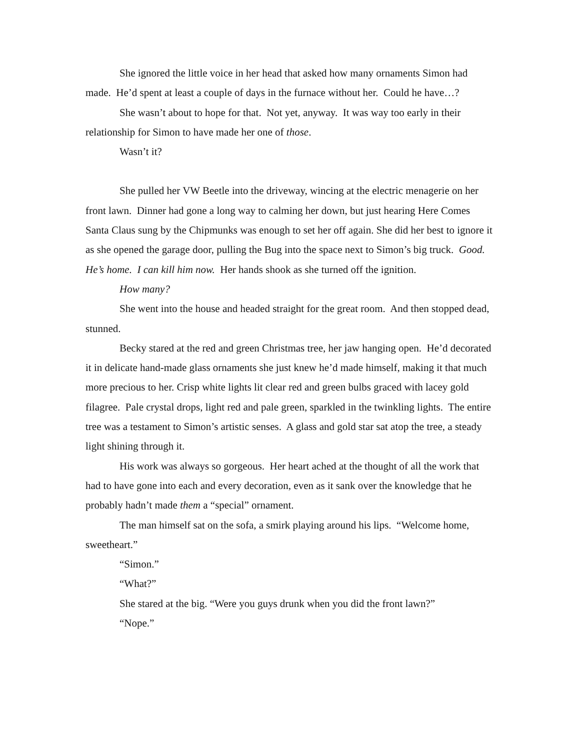She ignored the little voice in her head that asked how many ornaments Simon had made. He’d spent at least a couple of days in the furnace without her. Could he have…?
She wasn’t about to hope for that. Not yet, anyway. It was way too early in their relationship for Simon to have made her one of those.
Wasn’t it?
She pulled her VW Beetle into the driveway, wincing at the electric menagerie on her front lawn. Dinner had gone a long way to calming her down, but just hearing Here Comes Santa Claus sung by the Chipmunks was enough to set her off again. She did her best to ignore it as she opened the garage door, pulling the Bug into the space next to Simon’s big truck. Good. He’s home. I can kill him now. Her hands shook as she turned off the ignition.
How many?
She went into the house and headed straight for the great room. And then stopped dead, stunned.
Becky stared at the red and green Christmas tree, her jaw hanging open. He’d decorated it in delicate hand-made glass ornaments she just knew he’d made himself, making it that much more precious to her. Crisp white lights lit clear red and green bulbs graced with lacey gold filagree. Pale crystal drops, light red and pale green, sparkled in the twinkling lights. The entire tree was a testament to Simon’s artistic senses. A glass and gold star sat atop the tree, a steady light shining through it.
His work was always so gorgeous. Her heart ached at the thought of all the work that had to have gone into each and every decoration, even as it sank over the knowledge that he probably hadn’t made them a “special” ornament.
The man himself sat on the sofa, a smirk playing around his lips. “Welcome home, sweetheart.”
“Simon.”
“What?”
She stared at the big. “Were you guys drunk when you did the front lawn?”
“Nope.”